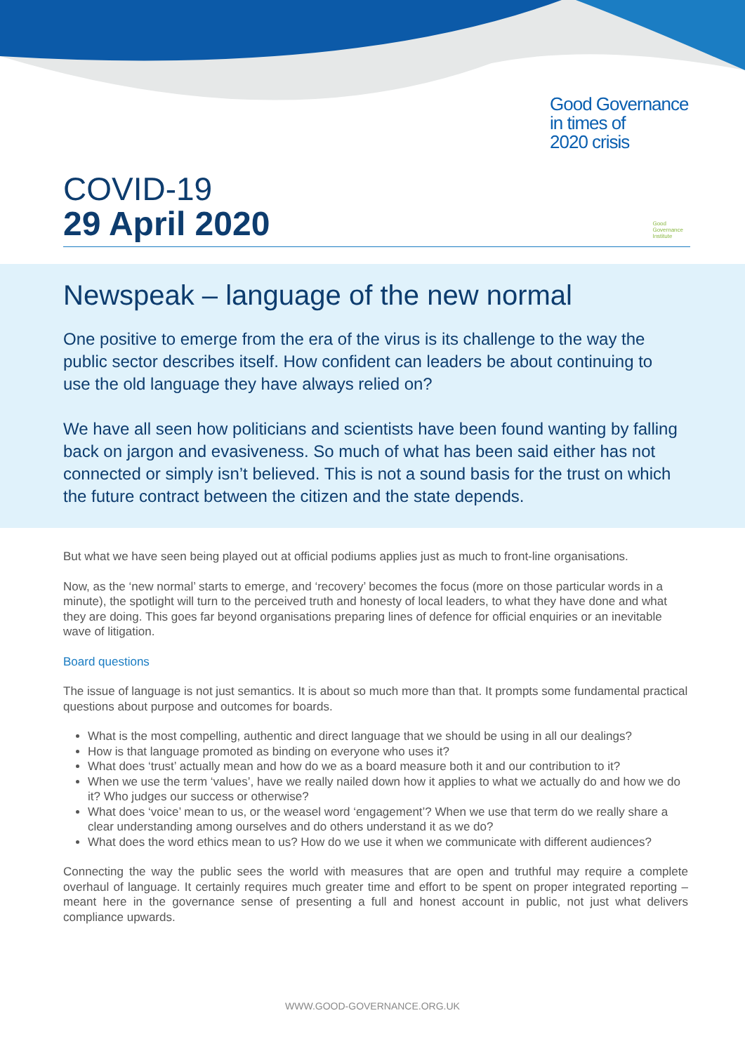Good Governance
in times of
2020 crisis
COVID-19
29 April 2020
Good
Governance
Institute
Newspeak – language of the new normal
One positive to emerge from the era of the virus is its challenge to the way the public sector describes itself. How confident can leaders be about continuing to use the old language they have always relied on?
We have all seen how politicians and scientists have been found wanting by falling back on jargon and evasiveness. So much of what has been said either has not connected or simply isn’t believed. This is not a sound basis for the trust on which the future contract between the citizen and the state depends.
But what we have seen being played out at official podiums applies just as much to front-line organisations.
Now, as the ‘new normal’ starts to emerge, and ‘recovery’ becomes the focus (more on those particular words in a minute), the spotlight will turn to the perceived truth and honesty of local leaders, to what they have done and what they are doing. This goes far beyond organisations preparing lines of defence for official enquiries or an inevitable wave of litigation.
Board questions
The issue of language is not just semantics. It is about so much more than that. It prompts some fundamental practical questions about purpose and outcomes for boards.
What is the most compelling, authentic and direct language that we should be using in all our dealings?
How is that language promoted as binding on everyone who uses it?
What does ‘trust’ actually mean and how do we as a board measure both it and our contribution to it?
When we use the term ‘values’, have we really nailed down how it applies to what we actually do and how we do it? Who judges our success or otherwise?
What does ‘voice’ mean to us, or the weasel word ‘engagement’? When we use that term do we really share a clear understanding among ourselves and do others understand it as we do?
What does the word ethics mean to us? How do we use it when we communicate with different audiences?
Connecting the way the public sees the world with measures that are open and truthful may require a complete overhaul of language. It certainly requires much greater time and effort to be spent on proper integrated reporting – meant here in the governance sense of presenting a full and honest account in public, not just what delivers compliance upwards.
WWW.GOOD-GOVERNANCE.ORG.UK